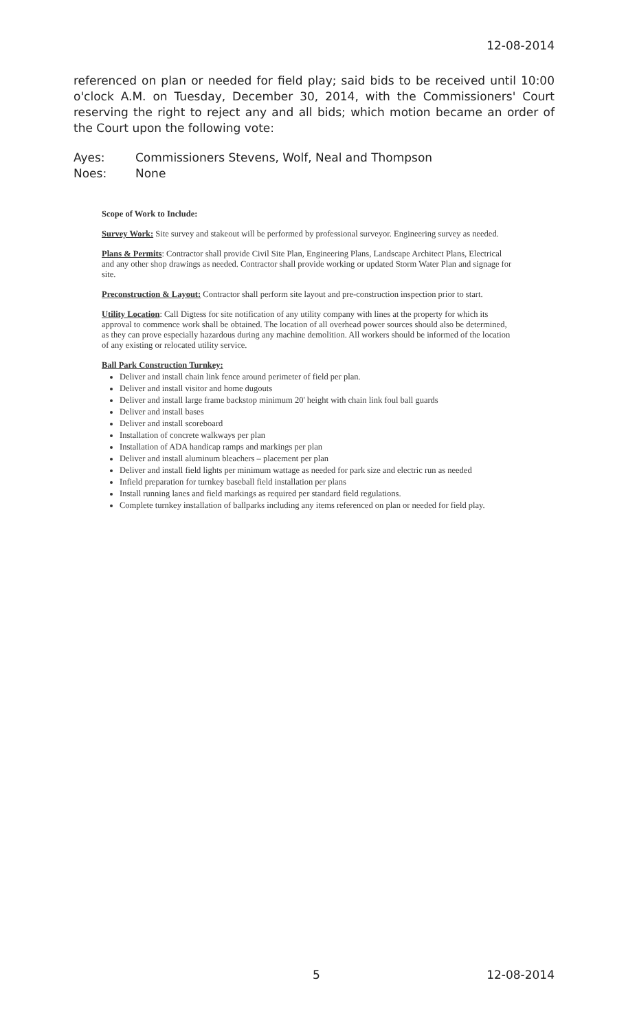12-08-2014
referenced on plan or needed for field play; said bids to be received until 10:00 o'clock A.M. on Tuesday, December 30, 2014, with the Commissioners' Court reserving the right to reject any and all bids; which motion became an order of the Court upon the following vote:
Ayes: Commissioners Stevens, Wolf, Neal and Thompson
Noes: None
Scope of Work to Include:
Survey Work: Site survey and stakeout will be performed by professional surveyor. Engineering survey as needed.
Plans & Permits: Contractor shall provide Civil Site Plan, Engineering Plans, Landscape Architect Plans, Electrical and any other shop drawings as needed. Contractor shall provide working or updated Storm Water Plan and signage for site.
Preconstruction & Layout: Contractor shall perform site layout and pre-construction inspection prior to start.
Utility Location: Call Digtess for site notification of any utility company with lines at the property for which its approval to commence work shall be obtained. The location of all overhead power sources should also be determined, as they can prove especially hazardous during any machine demolition. All workers should be informed of the location of any existing or relocated utility service.
Ball Park Construction Turnkey:
Deliver and install chain link fence around perimeter of field per plan.
Deliver and install visitor and home dugouts
Deliver and install large frame backstop minimum 20' height with chain link foul ball guards
Deliver and install bases
Deliver and install scoreboard
Installation of concrete walkways per plan
Installation of ADA handicap ramps and markings per plan
Deliver and install aluminum bleachers – placement per plan
Deliver and install field lights per minimum wattage as needed for park size and electric run as needed
Infield preparation for turnkey baseball field installation per plans
Install running lanes and field markings as required per standard field regulations.
Complete turnkey installation of ballparks including any items referenced on plan or needed for field play.
5 12-08-2014